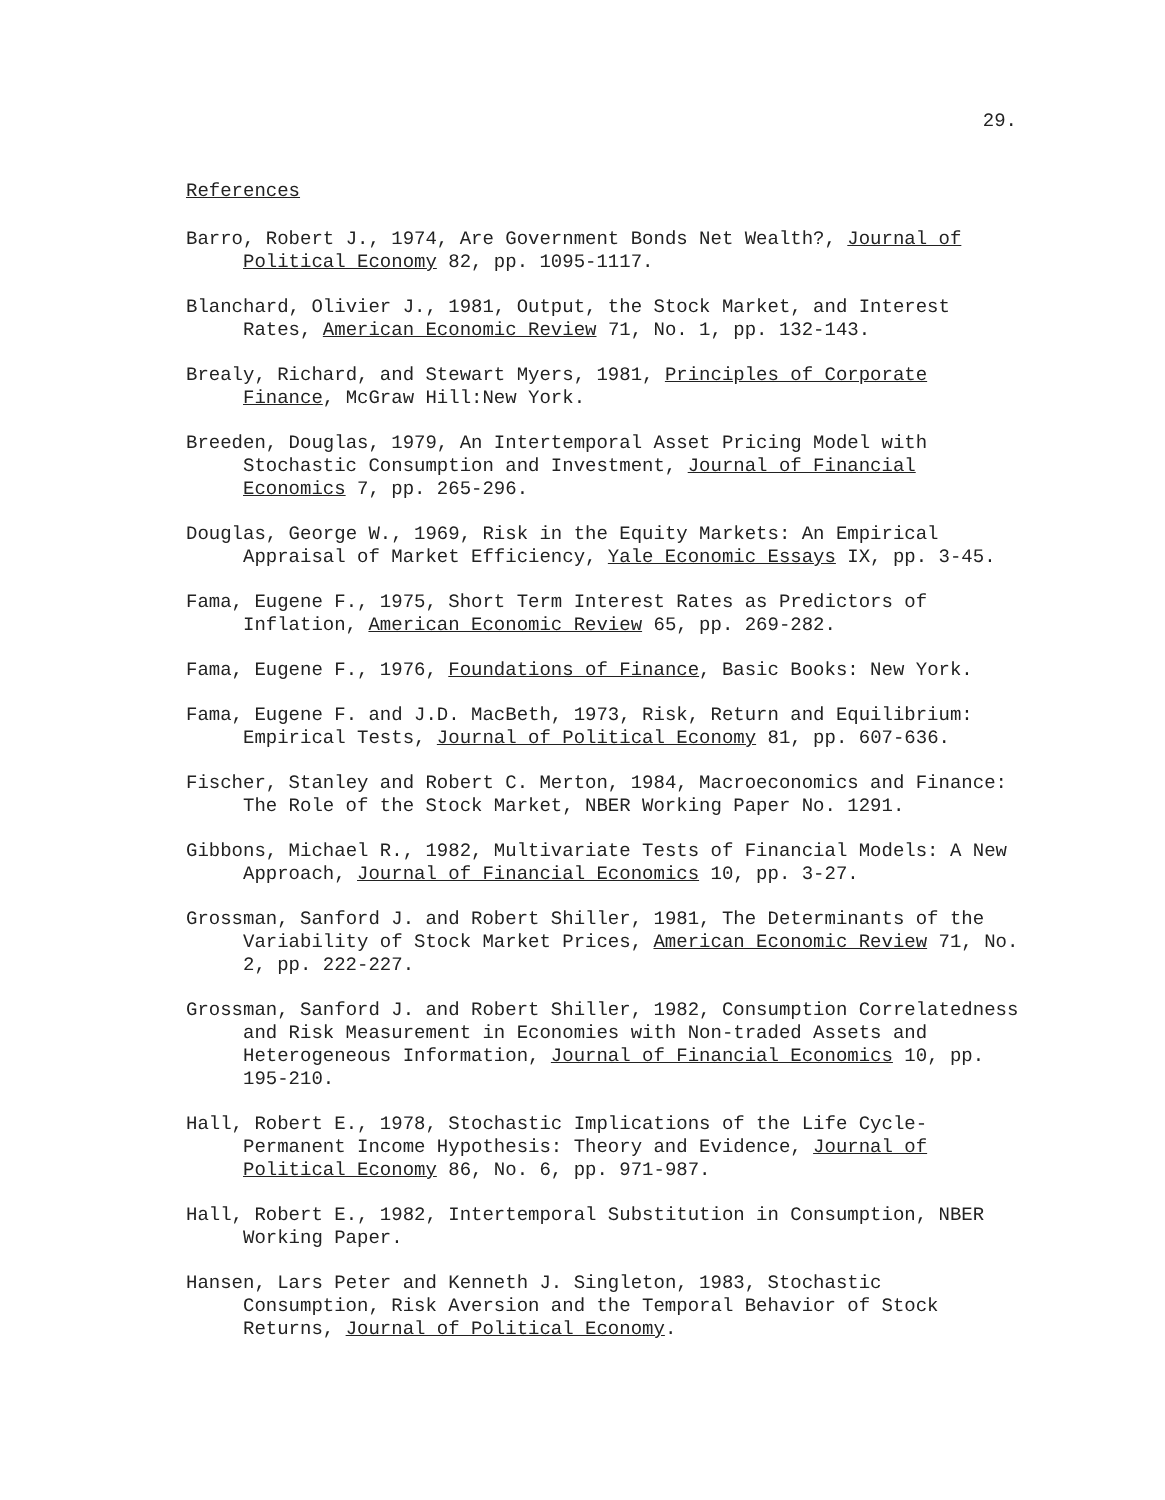29.
References
Barro, Robert J., 1974, Are Government Bonds Net Wealth?, Journal of Political Economy 82, pp. 1095-1117.
Blanchard, Olivier J., 1981, Output, the Stock Market, and Interest Rates, American Economic Review 71, No. 1, pp. 132-143.
Brealy, Richard, and Stewart Myers, 1981, Principles of Corporate Finance, McGraw Hill:New York.
Breeden, Douglas, 1979, An Intertemporal Asset Pricing Model with Stochastic Consumption and Investment, Journal of Financial Economics 7, pp. 265-296.
Douglas, George W., 1969, Risk in the Equity Markets: An Empirical Appraisal of Market Efficiency, Yale Economic Essays IX, pp. 3-45.
Fama, Eugene F., 1975, Short Term Interest Rates as Predictors of Inflation, American Economic Review 65, pp. 269-282.
Fama, Eugene F., 1976, Foundations of Finance, Basic Books: New York.
Fama, Eugene F. and J.D. MacBeth, 1973, Risk, Return and Equilibrium: Empirical Tests, Journal of Political Economy 81, pp. 607-636.
Fischer, Stanley and Robert C. Merton, 1984, Macroeconomics and Finance: The Role of the Stock Market, NBER Working Paper No. 1291.
Gibbons, Michael R., 1982, Multivariate Tests of Financial Models: A New Approach, Journal of Financial Economics 10, pp. 3-27.
Grossman, Sanford J. and Robert Shiller, 1981, The Determinants of the Variability of Stock Market Prices, American Economic Review 71, No. 2, pp. 222-227.
Grossman, Sanford J. and Robert Shiller, 1982, Consumption Correlatedness and Risk Measurement in Economies with Non-traded Assets and Heterogeneous Information, Journal of Financial Economics 10, pp. 195-210.
Hall, Robert E., 1978, Stochastic Implications of the Life Cycle-Permanent Income Hypothesis: Theory and Evidence, Journal of Political Economy 86, No. 6, pp. 971-987.
Hall, Robert E., 1982, Intertemporal Substitution in Consumption, NBER Working Paper.
Hansen, Lars Peter and Kenneth J. Singleton, 1983, Stochastic Consumption, Risk Aversion and the Temporal Behavior of Stock Returns, Journal of Political Economy.